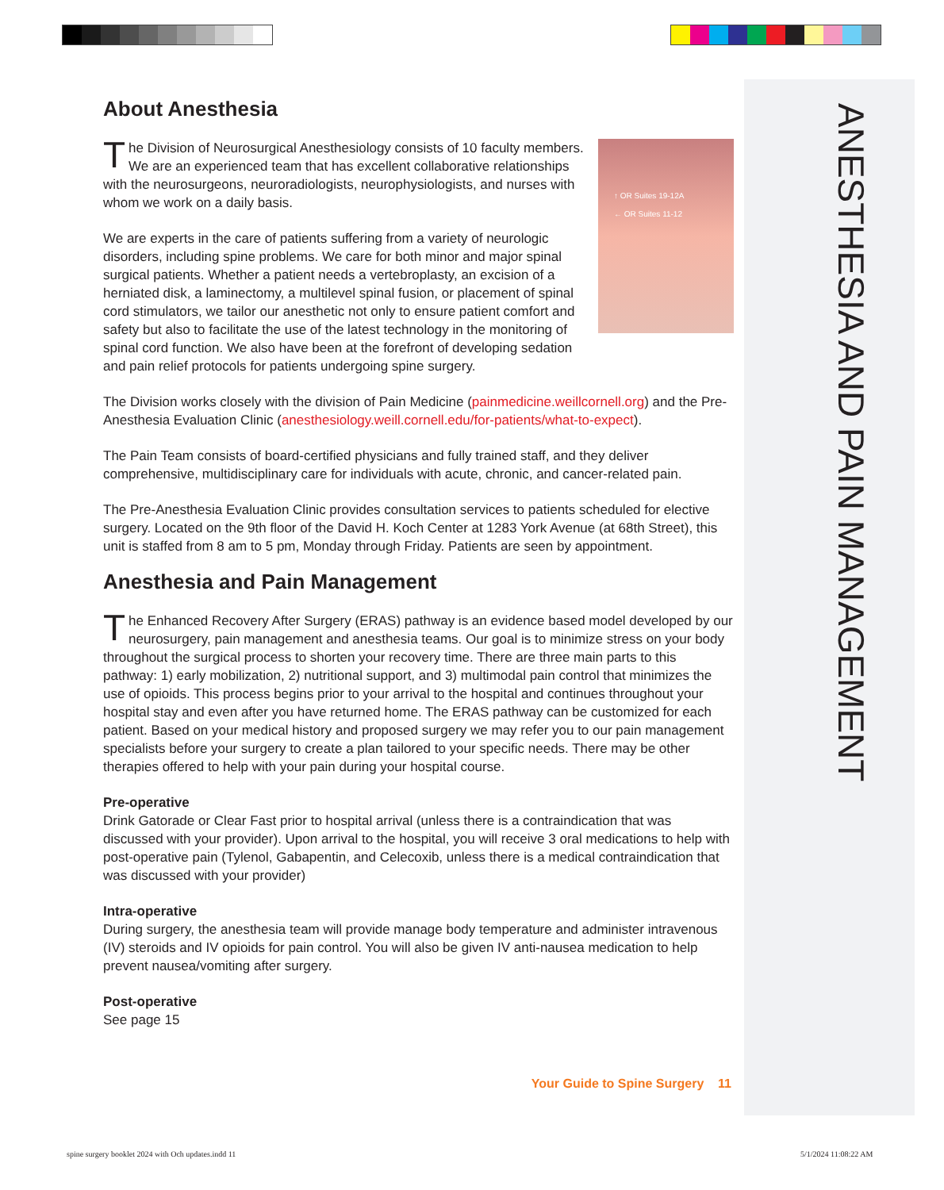ANESTHESIA AND PAIN MANAGEMENT
About Anesthesia
↑ OR Suites 19-12A
← OR Suites 11-12
The Division of Neurosurgical Anesthesiology consists of 10 faculty members. We are an experienced team that has excellent collaborative relationships with the neurosurgeons, neuroradiologists, neurophysiologists, and nurses with whom we work on a daily basis.
We are experts in the care of patients suffering from a variety of neurologic disorders, including spine problems. We care for both minor and major spinal surgical patients. Whether a patient needs a vertebroplasty, an excision of a herniated disk, a laminectomy, a multilevel spinal fusion, or placement of spinal cord stimulators, we tailor our anesthetic not only to ensure patient comfort and safety but also to facilitate the use of the latest technology in the monitoring of spinal cord function. We also have been at the forefront of developing sedation and pain relief protocols for patients undergoing spine surgery.
The Division works closely with the division of Pain Medicine (painmedicine.weillcornell.org) and the Pre-Anesthesia Evaluation Clinic (anesthesiology.weill.cornell.edu/for-patients/what-to-expect).
The Pain Team consists of board-certified physicians and fully trained staff, and they deliver comprehensive, multidisciplinary care for individuals with acute, chronic, and cancer-related pain.
The Pre-Anesthesia Evaluation Clinic provides consultation services to patients scheduled for elective surgery. Located on the 9th floor of the David H. Koch Center at 1283 York Avenue (at 68th Street), this unit is staffed from 8 am to 5 pm, Monday through Friday. Patients are seen by appointment.
Anesthesia and Pain Management
The Enhanced Recovery After Surgery (ERAS) pathway is an evidence based model developed by our neurosurgery, pain management and anesthesia teams. Our goal is to minimize stress on your body throughout the surgical process to shorten your recovery time. There are three main parts to this pathway: 1) early mobilization, 2) nutritional support, and 3) multimodal pain control that minimizes the use of opioids. This process begins prior to your arrival to the hospital and continues throughout your hospital stay and even after you have returned home. The ERAS pathway can be customized for each patient. Based on your medical history and proposed surgery we may refer you to our pain management specialists before your surgery to create a plan tailored to your specific needs. There may be other therapies offered to help with your pain during your hospital course.
Pre-operative
Drink Gatorade or Clear Fast prior to hospital arrival (unless there is a contraindication that was discussed with your provider). Upon arrival to the hospital, you will receive 3 oral medications to help with post-operative pain (Tylenol, Gabapentin, and Celecoxib, unless there is a medical contraindication that was discussed with your provider)
Intra-operative
During surgery, the anesthesia team will provide manage body temperature and administer intravenous (IV) steroids and IV opioids for pain control. You will also be given IV anti-nausea medication to help prevent nausea/vomiting after surgery.
Post-operative
See page 15
Your Guide to Spine Surgery 11
spine surgery booklet 2024 with Och updates.indd 11
5/1/2024 11:08:22 AM